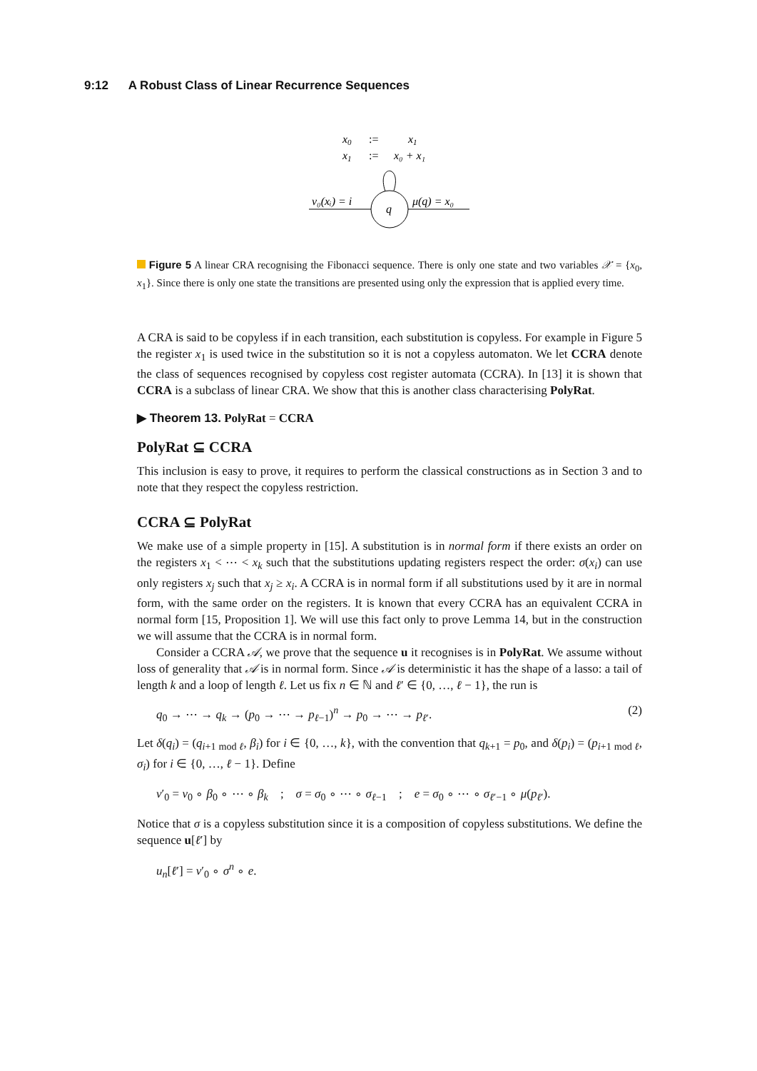9:12 A Robust Class of Linear Recurrence Sequences
x0
:=
x1
x1
:=
x₀ + x₁
q
ν₀(xᵢ) = i
μ(q) = x₀
Figure 5 A linear CRA recognising the Fibonacci sequence. There is only one state and two variables 𝒳 = {x<sub>0</sub>, x<sub>1</sub>}. Since there is only one state the transitions are presented using only the expression that is applied every time.
A CRA is said to be copyless if in each transition, each substitution is copyless. For example in Figure 5 the register x<sub>1</sub> is used twice in the substitution so it is not a copyless automaton. We let CCRA denote the class of sequences recognised by copyless cost register automata (CCRA). In [13] it is shown that CCRA is a subclass of linear CRA. We show that this is another class characterising PolyRat.
▶ Theorem 13. PolyRat = CCRA
PolyRat ⊆ CCRA
This inclusion is easy to prove, it requires to perform the classical constructions as in Section 3 and to note that they respect the copyless restriction.
CCRA ⊆ PolyRat
We make use of a simple property in [15]. A substitution is in normal form if there exists an order on the registers x<sub>1</sub> < ⋯ < x<sub>k</sub> such that the substitutions updating registers respect the order: σ(x<sub>i</sub>) can use only registers x<sub>j</sub> such that x<sub>j</sub> ≥ x<sub>i</sub>. A CCRA is in normal form if all substitutions used by it are in normal form, with the same order on the registers. It is known that every CCRA has an equivalent CCRA in normal form [15, Proposition 1]. We will use this fact only to prove Lemma 14, but in the construction we will assume that the CCRA is in normal form.
Consider a CCRA 𝒜, we prove that the sequence u it recognises is in PolyRat. We assume without loss of generality that 𝒜 is in normal form. Since 𝒜 is deterministic it has the shape of a lasso: a tail of length k and a loop of length ℓ. Let us fix n ∈ ℕ and ℓ′ ∈ {0, …, ℓ − 1}, the run is
q<sub>0</sub> → ⋯ → q<sub>k</sub> → (p<sub>0</sub> → ⋯ → p<sub>ℓ−1</sub>)<sup>n</sup> → p<sub>0</sub> → ⋯ → p<sub>ℓ′</sub>. (2)
Let δ(q<sub>i</sub>) = (q<sub>i+1 mod ℓ</sub>, β<sub>i</sub>) for i ∈ {0, …, k}, with the convention that q<sub>k+1</sub> = p<sub>0</sub>, and δ(p<sub>i</sub>) = (p<sub>i+1 mod ℓ</sub>, σ<sub>i</sub>) for i ∈ {0, …, ℓ − 1}. Define
ν′<sub>0</sub> = ν<sub>0</sub> ∘ β<sub>0</sub> ∘ ⋯ ∘ β<sub>k</sub> ; σ = σ<sub>0</sub> ∘ ⋯ ∘ σ<sub>ℓ−1</sub> ; e = σ<sub>0</sub> ∘ ⋯ ∘ σ<sub>ℓ′−1</sub> ∘ μ(p<sub>ℓ′</sub>).
Notice that σ is a copyless substitution since it is a composition of copyless substitutions. We define the sequence u[ℓ′] by
u<sub>n</sub>[ℓ′] = ν′<sub>0</sub> ∘ σ<sup>n</sup> ∘ e.